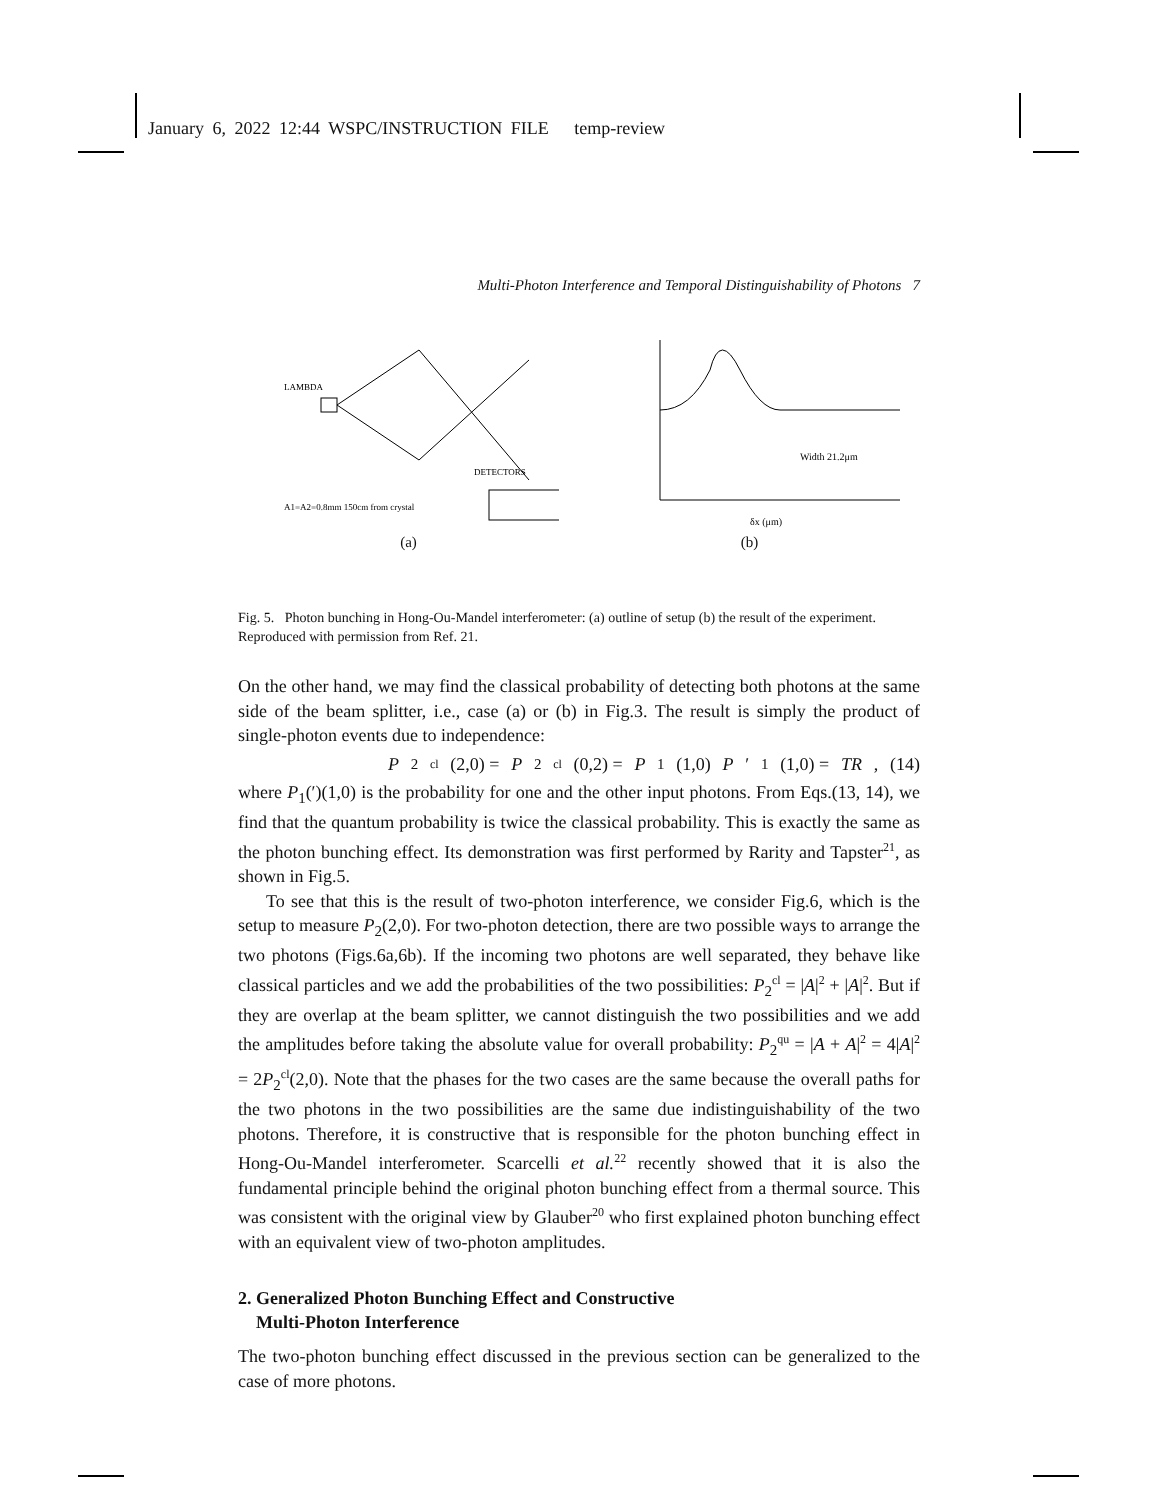January 6, 2022 12:44 WSPC/INSTRUCTION FILE temp-review
Multi-Photon Interference and Temporal Distinguishability of Photons 7
LAMBDA
A1=A2=0.8mm 150cm from crystal
DETECTORS
(a)
Width 21.2μm
δx (μm)
(b)
Fig. 5. Photon bunching in Hong-Ou-Mandel interferometer: (a) outline of setup (b) the result of the experiment. Reproduced with permission from Ref. 21.
On the other hand, we may find the classical probability of detecting both photons at the same side of the beam splitter, i.e., case (a) or (b) in Fig.3. The result is simply the product of single-photon events due to independence:
P<sub>2</sub><sup>cl</sup>(2,0) = P<sub>2</sub><sup>cl</sup>(0,2) = P<sub>1</sub>(1,0) P ′<sub>1</sub>(1,0) = TR, (14)
where P<sub>1</sub>(′)(1,0) is the probability for one and the other input photons. From Eqs.(13, 14), we find that the quantum probability is twice the classical probability. This is exactly the same as the photon bunching effect. Its demonstration was first performed by Rarity and Tapster<sup>21</sup>, as shown in Fig.5.
To see that this is the result of two-photon interference, we consider Fig.6, which is the setup to measure P<sub>2</sub>(2,0). For two-photon detection, there are two possible ways to arrange the two photons (Figs.6a,6b). If the incoming two photons are well separated, they behave like classical particles and we add the probabilities of the two possibilities: P<sub>2</sub><sup>cl</sup> = |A|<sup>2</sup> + |A|<sup>2</sup>. But if they are overlap at the beam splitter, we cannot distinguish the two possibilities and we add the amplitudes before taking the absolute value for overall probability: P<sub>2</sub><sup>qu</sup> = |A + A|<sup>2</sup> = 4|A|<sup>2</sup> = 2P<sub>2</sub><sup>cl</sup>(2,0). Note that the phases for the two cases are the same because the overall paths for the two photons in the two possibilities are the same due indistinguishability of the two photons. Therefore, it is constructive that is responsible for the photon bunching effect in Hong-Ou-Mandel interferometer. Scarcelli et al.<sup>22</sup> recently showed that it is also the fundamental principle behind the original photon bunching effect from a thermal source. This was consistent with the original view by Glauber<sup>20</sup> who first explained photon bunching effect with an equivalent view of two-photon amplitudes.
2. Generalized Photon Bunching Effect and Constructive
Multi-Photon Interference
The two-photon bunching effect discussed in the previous section can be generalized to the case of more photons.